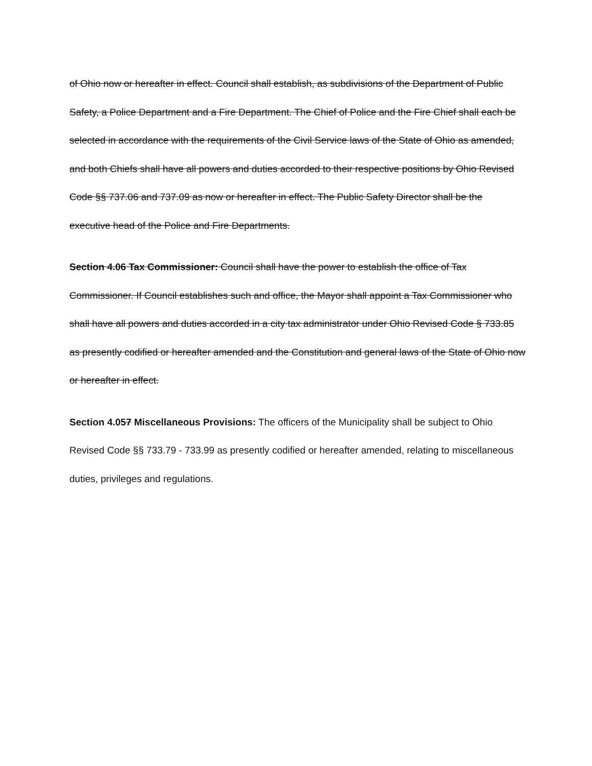of Ohio now or hereafter in effect. Council shall establish, as subdivisions of the Department of Public Safety, a Police Department and a Fire Department. The Chief of Police and the Fire Chief shall each be selected in accordance with the requirements of the Civil Service laws of the State of Ohio as amended, and both Chiefs shall have all powers and duties accorded to their respective positions by Ohio Revised Code §§ 737.06 and 737.09 as now or hereafter in effect. The Public Safety Director shall be the executive head of the Police and Fire Departments.
Section 4.06 Tax Commissioner: Council shall have the power to establish the office of Tax Commissioner. If Council establishes such and office, the Mayor shall appoint a Tax Commissioner who shall have all powers and duties accorded in a city tax administrator under Ohio Revised Code § 733.85 as presently codified or hereafter amended and the Constitution and general laws of the State of Ohio now or hereafter in effect.
Section 4.057 Miscellaneous Provisions: The officers of the Municipality shall be subject to Ohio Revised Code §§ 733.79 - 733.99 as presently codified or hereafter amended, relating to miscellaneous duties, privileges and regulations.